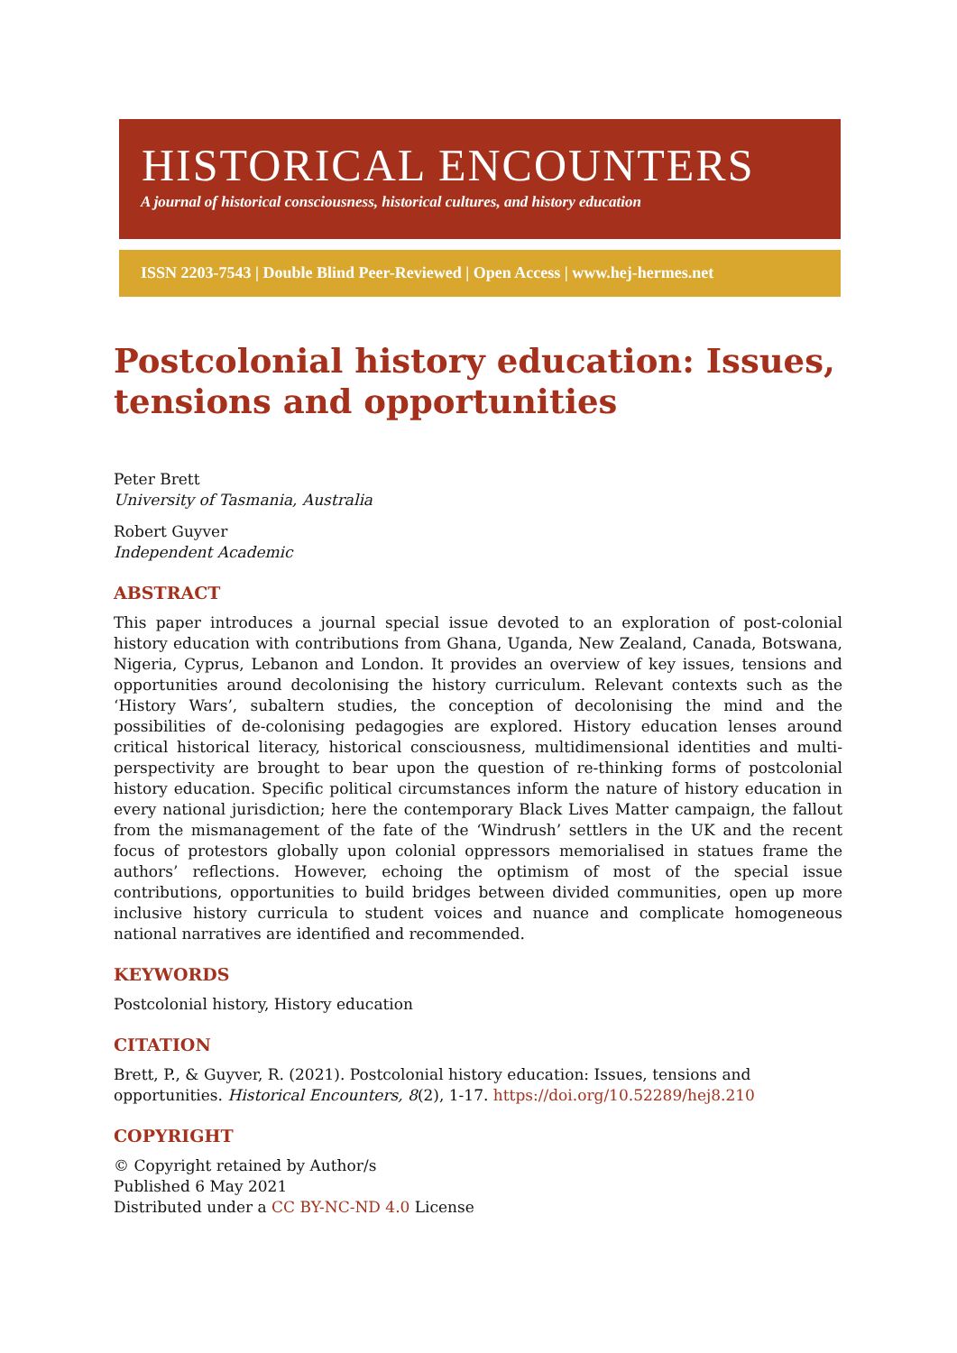HISTORICAL ENCOUNTERS
A journal of historical consciousness, historical cultures, and history education
ISSN 2203-7543 | Double Blind Peer-Reviewed | Open Access | www.hej-hermes.net
Postcolonial history education: Issues, tensions and opportunities
Peter Brett
University of Tasmania, Australia
Robert Guyver
Independent Academic
ABSTRACT
This paper introduces a journal special issue devoted to an exploration of post-colonial history education with contributions from Ghana, Uganda, New Zealand, Canada, Botswana, Nigeria, Cyprus, Lebanon and London. It provides an overview of key issues, tensions and opportunities around decolonising the history curriculum. Relevant contexts such as the ‘History Wars’, subaltern studies, the conception of decolonising the mind and the possibilities of de-colonising pedagogies are explored. History education lenses around critical historical literacy, historical consciousness, multidimensional identities and multi-perspectivity are brought to bear upon the question of re-thinking forms of postcolonial history education. Specific political circumstances inform the nature of history education in every national jurisdiction; here the contemporary Black Lives Matter campaign, the fallout from the mismanagement of the fate of the ‘Windrush’ settlers in the UK and the recent focus of protestors globally upon colonial oppressors memorialised in statues frame the authors’ reflections. However, echoing the optimism of most of the special issue contributions, opportunities to build bridges between divided communities, open up more inclusive history curricula to student voices and nuance and complicate homogeneous national narratives are identified and recommended.
KEYWORDS
Postcolonial history, History education
CITATION
Brett, P., & Guyver, R. (2021). Postcolonial history education: Issues, tensions and opportunities. Historical Encounters, 8(2), 1-17. https://doi.org/10.52289/hej8.210
COPYRIGHT
© Copyright retained by Author/s
Published 6 May 2021
Distributed under a CC BY-NC-ND 4.0 License